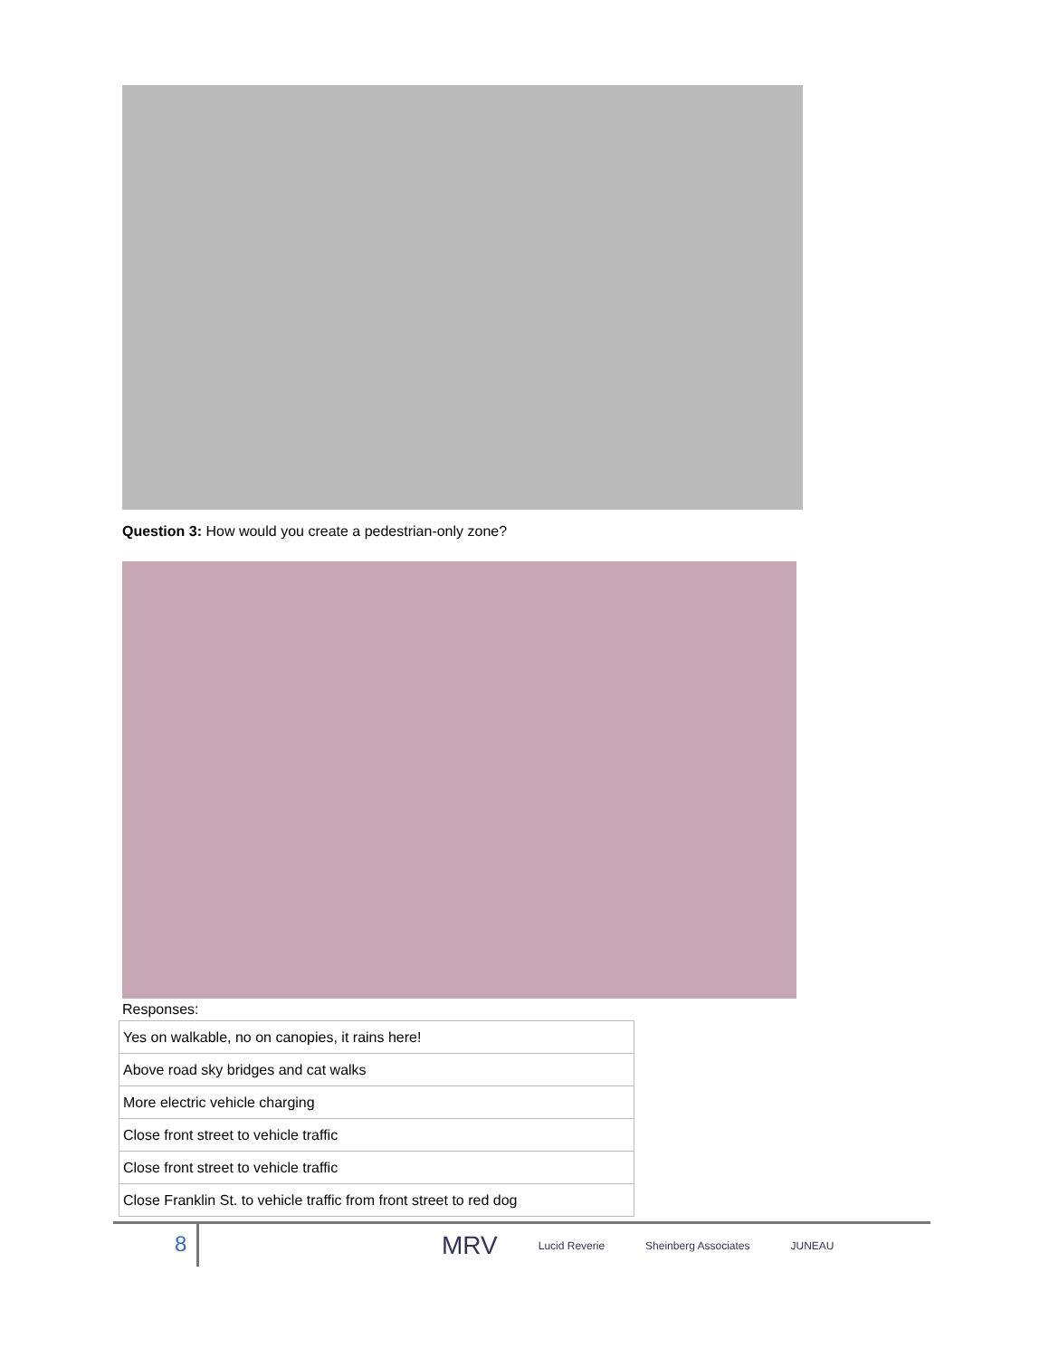Question 3: How would you create a pedestrian-only zone?
Responses:
| Yes on walkable, no on canopies, it rains here! |
| Above road sky bridges and cat walks |
| More electric vehicle charging |
| Close front street to vehicle traffic |
| Close front street to vehicle traffic |
| Close Franklin St. to vehicle traffic from front street to red dog |
8
MRV Lucid Reverie Sheinberg Associates JUNEAU